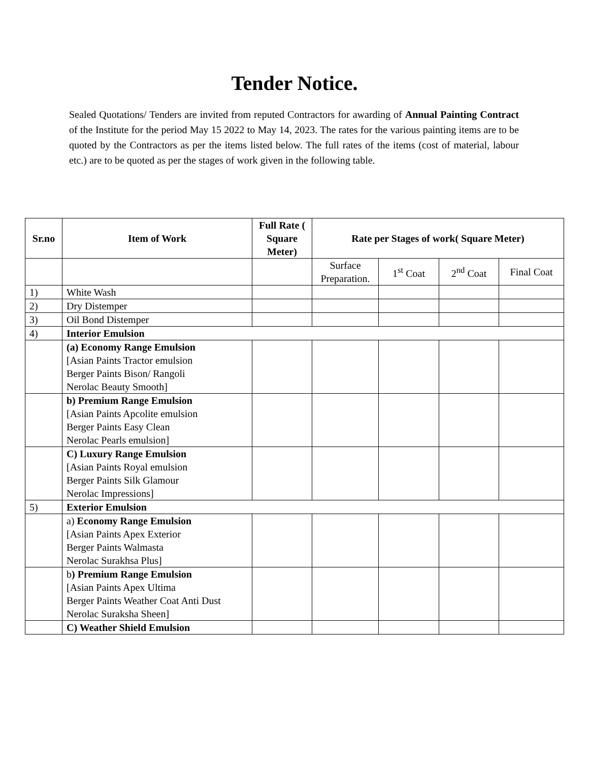Tender Notice.
Sealed Quotations/ Tenders are invited from reputed Contractors for awarding of Annual Painting Contract of the Institute for the period May 15 2022 to May 14, 2023. The rates for the various painting items are to be quoted by the Contractors as per the items listed below. The full rates of the items (cost of material, labour etc.) are to be quoted as per the stages of work given in the following table.
| Sr.no | Item of Work | Full Rate ( Square Meter) | Rate per Stages of work( Square Meter) | | | |
| --- | --- | --- | --- | --- | --- | --- |
| | | | Surface Preparation. | 1<sup>st</sup> Coat | 2<sup>nd</sup> Coat | Final Coat |
| 1) | White Wash | | | | | |
| 2) | Dry Distemper | | | | | |
| 3) | Oil Bond Distemper | | | | | |
| 4) | Interior Emulsion | | | | | |
| | (a) Economy Range Emulsion [Asian Paints Tractor emulsion Berger Paints Bison/ Rangoli Nerolac Beauty Smooth] | | | | | |
| | b) Premium Range Emulsion [Asian Paints Apcolite emulsion Berger Paints Easy Clean Nerolac Pearls emulsion] | | | | | |
| | C) Luxury Range Emulsion [Asian Paints Royal emulsion Berger Paints Silk Glamour Nerolac Impressions] | | | | | |
| 5) | Exterior Emulsion | | | | | |
| | a) Economy Range Emulsion [Asian Paints Apex Exterior Berger Paints Walmasta Nerolac Surakhsa Plus] | | | | | |
| | b ) Premium Range Emulsion [Asian Paints Apex Ultima Berger Paints Weather Coat Anti Dust Nerolac Suraksha Sheen] | | | | | |
| | C) Weather Shield Emulsion | | | | | |